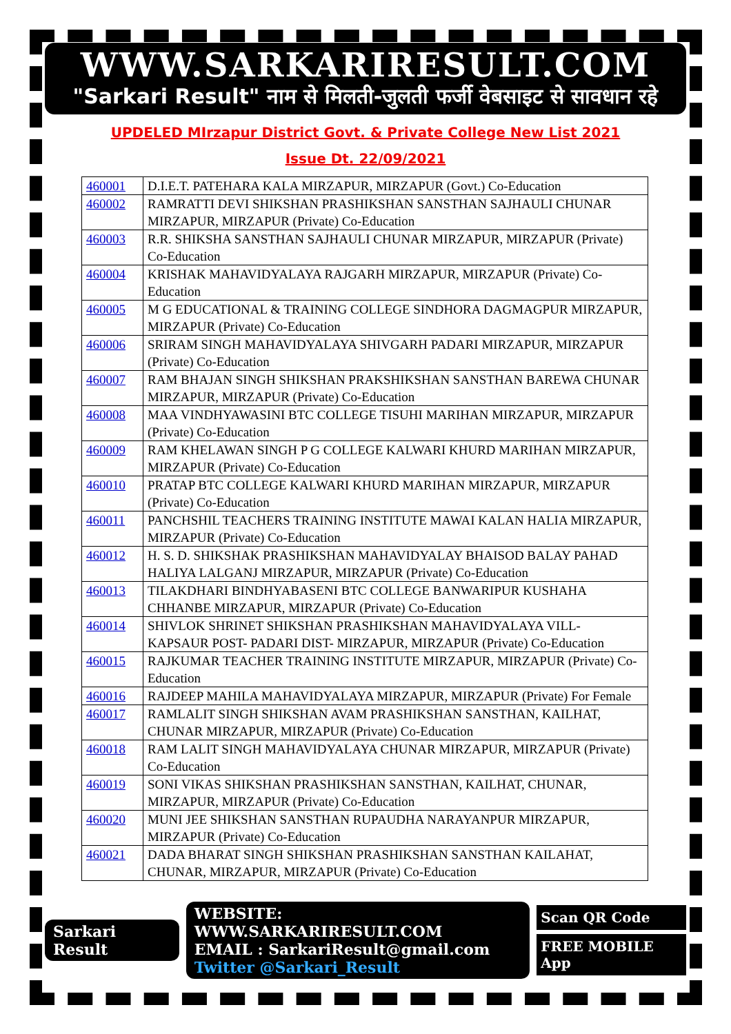WWW.SARKARIRESULT.COM
"Sarkari Result" नाम से मिलती-जुलती फर्जी वेबसाइट से सावधान रहे
UPDELED MIrzapur District Govt. & Private College New List 2021
Issue Dt. 22/09/2021
| 460001 | D.I.E.T. PATEHARA KALA MIRZAPUR, MIRZAPUR (Govt.) Co-Education |
| 460002 | RAMRATTI DEVI SHIKSHAN PRASHIKSHAN SANSTHAN SAJHAULI CHUNAR MIRZAPUR, MIRZAPUR (Private) Co-Education |
| 460003 | R.R. SHIKSHA SANSTHAN SAJHAULI CHUNAR MIRZAPUR, MIRZAPUR (Private) Co-Education |
| 460004 | KRISHAK MAHAVIDYALAYA RAJGARH MIRZAPUR, MIRZAPUR (Private) Co-Education |
| 460005 | M G EDUCATIONAL & TRAINING COLLEGE SINDHORA DAGMAGPUR MIRZAPUR, MIRZAPUR (Private) Co-Education |
| 460006 | SRIRAM SINGH MAHAVIDYALAYA SHIVGARH PADARI MIRZAPUR, MIRZAPUR (Private) Co-Education |
| 460007 | RAM BHAJAN SINGH SHIKSHAN PRAKSHIKSHAN SANSTHAN BAREWA CHUNAR MIRZAPUR, MIRZAPUR (Private) Co-Education |
| 460008 | MAA VINDHYAWASINI BTC COLLEGE TISUHI MARIHAN MIRZAPUR, MIRZAPUR (Private) Co-Education |
| 460009 | RAM KHELAWAN SINGH P G COLLEGE KALWARI KHURD MARIHAN MIRZAPUR, MIRZAPUR (Private) Co-Education |
| 460010 | PRATAP BTC COLLEGE KALWARI KHURD MARIHAN MIRZAPUR, MIRZAPUR (Private) Co-Education |
| 460011 | PANCHSHIL TEACHERS TRAINING INSTITUTE MAWAI KALAN HALIA MIRZAPUR, MIRZAPUR (Private) Co-Education |
| 460012 | H. S. D. SHIKSHAK PRASHIKSHAN MAHAVIDYALAY BHAISOD BALAY PAHAD HALIYA LALGANJ MIRZAPUR, MIRZAPUR (Private) Co-Education |
| 460013 | TILAKDHARI BINDHYABASENI BTC COLLEGE BANWARIPUR KUSHAHA CHHANBE MIRZAPUR, MIRZAPUR (Private) Co-Education |
| 460014 | SHIVLOK SHRINET SHIKSHAN PRASHIKSHAN MAHAVIDYALAYA VILL- KAPSAUR POST- PADARI DIST- MIRZAPUR, MIRZAPUR (Private) Co-Education |
| 460015 | RAJKUMAR TEACHER TRAINING INSTITUTE MIRZAPUR, MIRZAPUR (Private) Co-Education |
| 460016 | RAJDEEP MAHILA MAHAVIDYALAYA MIRZAPUR, MIRZAPUR (Private) For Female |
| 460017 | RAMLALIT SINGH SHIKSHAN AVAM PRASHIKSHAN SANSTHAN, KAILHAT, CHUNAR MIRZAPUR, MIRZAPUR (Private) Co-Education |
| 460018 | RAM LALIT SINGH MAHAVIDYALAYA CHUNAR MIRZAPUR, MIRZAPUR (Private) Co-Education |
| 460019 | SONI VIKAS SHIKSHAN PRASHIKSHAN SANSTHAN, KAILHAT, CHUNAR, MIRZAPUR, MIRZAPUR (Private) Co-Education |
| 460020 | MUNI JEE SHIKSHAN SANSTHAN RUPAUDHA NARAYANPUR MIRZAPUR, MIRZAPUR (Private) Co-Education |
| 460021 | DADA BHARAT SINGH SHIKSHAN PRASHIKSHAN SANSTHAN KAILAHAT, CHUNAR, MIRZAPUR, MIRZAPUR (Private) Co-Education |
Sarkari Result
WEBSITE: WWW.SARKARIRESULT.COM
EMAIL : SarkariResult@gmail.com
Twitter @Sarkari_Result
Scan QR Code
FREE MOBILE App